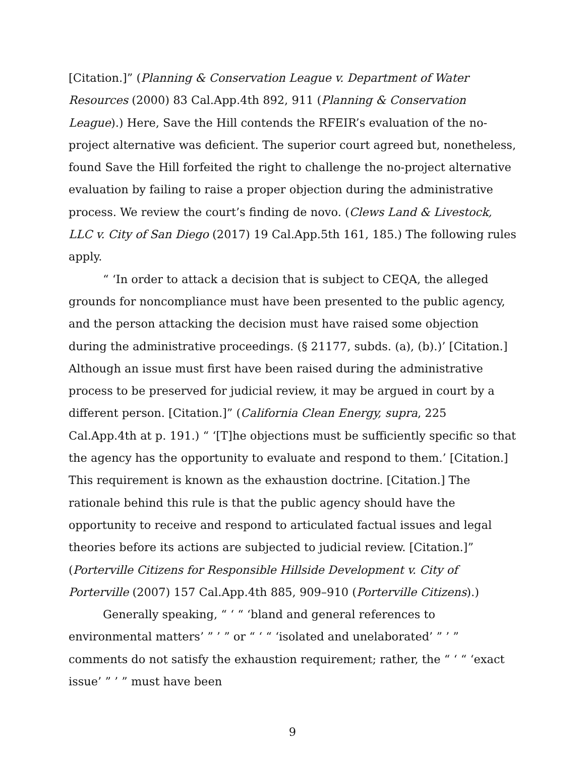[Citation.]” (Planning & Conservation League v. Department of Water Resources (2000) 83 Cal.App.4th 892, 911 (Planning & Conservation League).) Here, Save the Hill contends the RFEIR’s evaluation of the no-project alternative was deficient. The superior court agreed but, nonetheless, found Save the Hill forfeited the right to challenge the no-project alternative evaluation by failing to raise a proper objection during the administrative process. We review the court’s finding de novo. (Clews Land & Livestock, LLC v. City of San Diego (2017) 19 Cal.App.5th 161, 185.) The following rules apply.
“ ‘In order to attack a decision that is subject to CEQA, the alleged grounds for noncompliance must have been presented to the public agency, and the person attacking the decision must have raised some objection during the administrative proceedings. (§ 21177, subds. (a), (b).)’ [Citation.] Although an issue must first have been raised during the administrative process to be preserved for judicial review, it may be argued in court by a different person. [Citation.]” (California Clean Energy, supra, 225 Cal.App.4th at p. 191.) “ ‘[T]he objections must be sufficiently specific so that the agency has the opportunity to evaluate and respond to them.’ [Citation.] This requirement is known as the exhaustion doctrine. [Citation.] The rationale behind this rule is that the public agency should have the opportunity to receive and respond to articulated factual issues and legal theories before its actions are subjected to judicial review. [Citation.]” (Porterville Citizens for Responsible Hillside Development v. City of Porterville (2007) 157 Cal.App.4th 885, 909–910 (Porterville Citizens).)
Generally speaking, “ ‘ “ ‘bland and general references to environmental matters’ ” ’ ” or “ ‘ “ ‘isolated and unelaborated’ ” ’ ” comments do not satisfy the exhaustion requirement; rather, the “ ‘ “ ‘exact issue’ ” ’ ” must have been
9